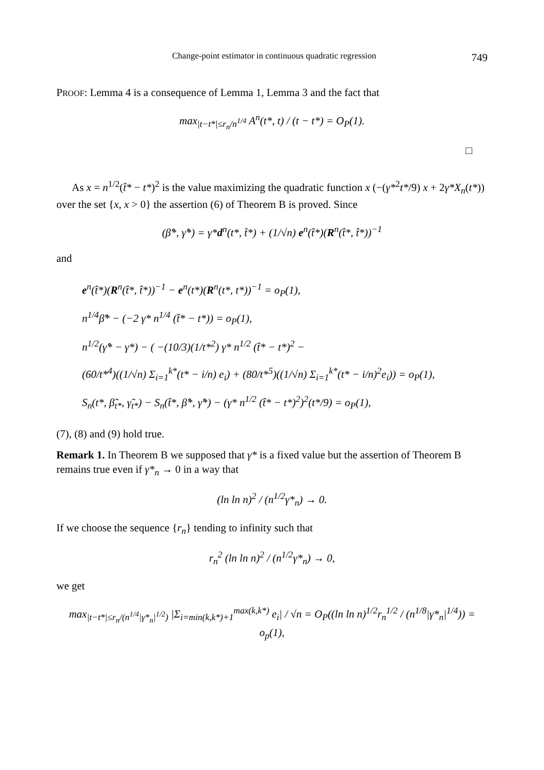Change-point estimator in continuous quadratic regression 749
PROOF: Lemma 4 is a consequence of Lemma 1, Lemma 3 and the fact that
max<sub>|t−t*|≤r<sub>n</sub>/n<sup>1/4</sup></sub> A<sup>n</sup>(t*, t) / (t − t*) = O<sub>P</sub>(1).
□
As x = n<sup>1/2</sup>(t̂* − t*)<sup>2</sup> is the value maximizing the quadratic function x (−(γ*<sup>2</sup>t*/9) x + 2γ*X<sub>n</sub>(t*)) over the set {x, x > 0} the assertion (6) of Theorem B is proved. Since
(β̂*, γ̂*) = γ*d<sup>n</sup>(t*, t̂*) + (1/√n) e<sup>n</sup>(t̂*)(R<sup>n</sup>(t̂*, t̂*))<sup>−1</sup>
and
e<sup>n</sup>(t̂*)(R<sup>n</sup>(t̂*, t̂*))<sup>−1</sup> − e<sup>n</sup>(t*)(R<sup>n</sup>(t*, t*))<sup>−1</sup> = o<sub>P</sub>(1),
n<sup>1/4</sup>β̂* − (−2 γ* n<sup>1/4</sup> (t̂* − t*)) = o<sub>P</sub>(1),
n<sup>1/2</sup>(γ̂* − γ*) − ( −(10/3)(1/t*<sup>2</sup>) γ* n<sup>1/2</sup> (t̂* − t*)<sup>2</sup> −
(60/t*<sup>4</sup>)((1/√n) Σ<sub>i=1</sub><sup>k*</sup>(t* − i/n) e<sub>i</sub>) + (80/t*<sup>5</sup>)((1/√n) Σ<sub>i=1</sub><sup>k*</sup>(t* − i/n)<sup>2</sup>e<sub>i</sub>)) = o<sub>P</sub>(1),
S<sub>n</sub>(t*, β̃<sub>t*</sub>, γ̃<sub>t*</sub>) − S<sub>n</sub>(t̂*, β̂*, γ̂*) − (γ* n<sup>1/2</sup> (t̂* − t*)<sup>2</sup>)<sup>2</sup>(t*/9) = o<sub>P</sub>(1),
(7), (8) and (9) hold true.
Remark 1. In Theorem B we supposed that γ* is a fixed value but the assertion of Theorem B remains true even if γ*<sub>n</sub> → 0 in a way that
(ln ln n)<sup>2</sup> / (n<sup>1/2</sup>γ*<sub>n</sub>) → 0.
If we choose the sequence {r<sub>n</sub>} tending to infinity such that
r<sub>n</sub><sup>2</sup> (ln ln n)<sup>2</sup> / (n<sup>1/2</sup>γ*<sub>n</sub>) → 0,
we get
max<sub>|t−t*|≤r<sub>n</sub>/(n<sup>1/4</sup>|γ*<sub>n</sub>|<sup>1/2</sup>)</sub> |Σ<sub>i=min(k,k*)+1</sub><sup>max(k,k*)</sup> e<sub>i</sub>| / √n = O<sub>P</sub>((ln ln n)<sup>1/2</sup>r<sub>n</sub><sup>1/2</sup> / (n<sup>1/8</sup>|γ*<sub>n</sub>|<sup>1/4</sup>)) = o<sub>p</sub>(1),